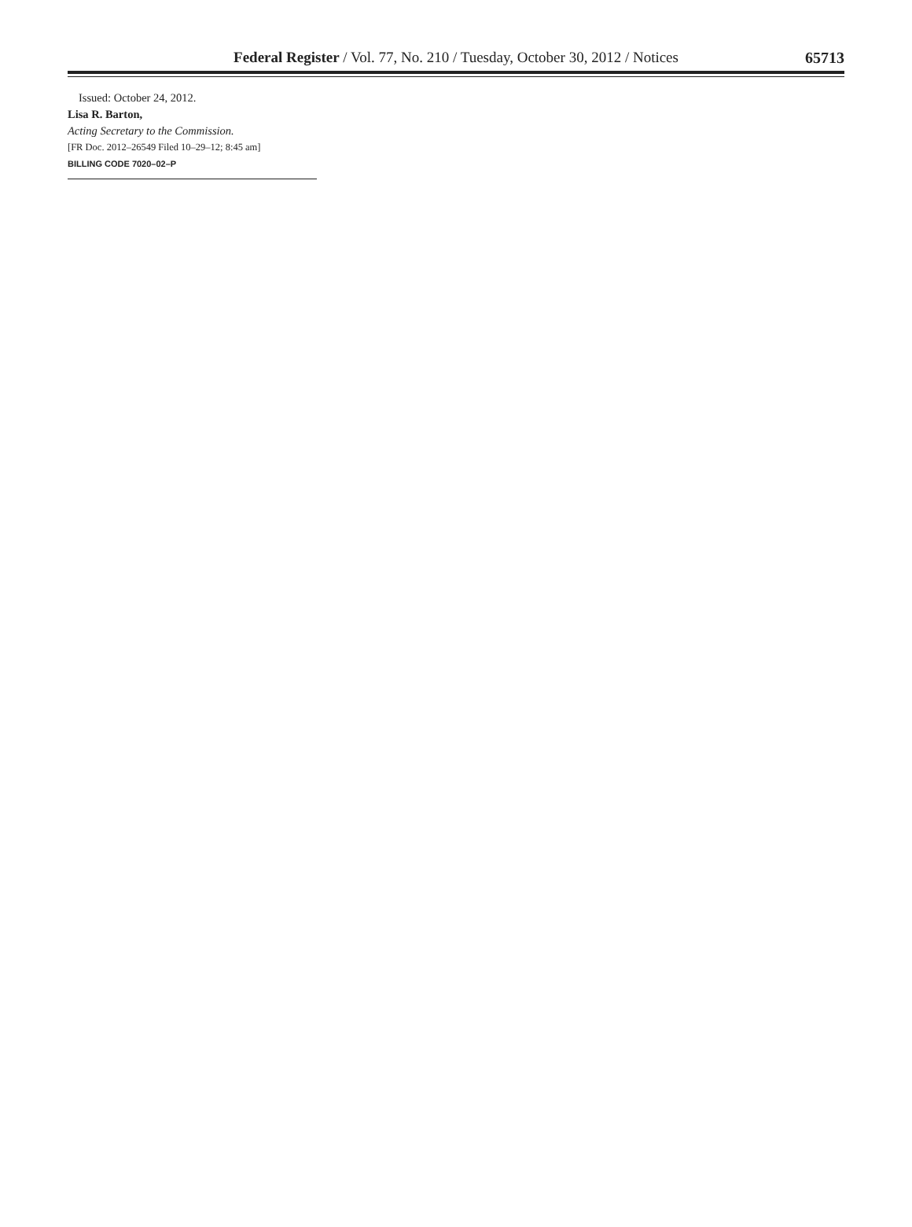Federal Register / Vol. 77, No. 210 / Tuesday, October 30, 2012 / Notices
65713
Issued: October 24, 2012.
Lisa R. Barton,
Acting Secretary to the Commission.
[FR Doc. 2012–26549 Filed 10–29–12; 8:45 am]
BILLING CODE 7020–02–P